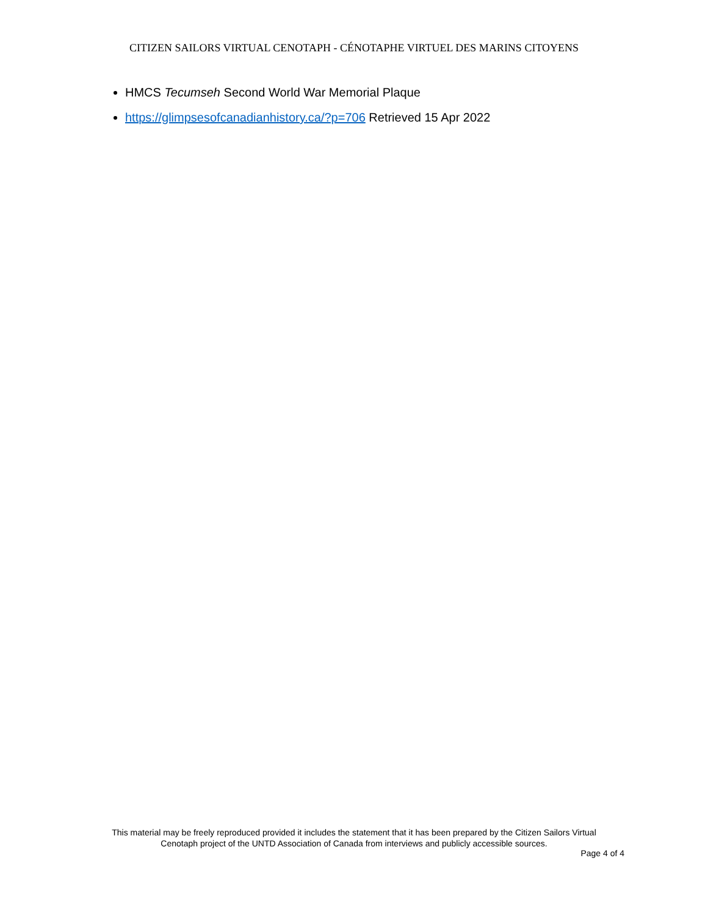CITIZEN SAILORS VIRTUAL CENOTAPH - CÉNOTAPHE VIRTUEL DES MARINS CITOYENS
HMCS Tecumseh Second World War Memorial Plaque
https://glimpsesofcanadianhistory.ca/?p=706 Retrieved 15 Apr 2022
This material may be freely reproduced provided it includes the statement that it has been prepared by the Citizen Sailors Virtual
Cenotaph project of the UNTD Association of Canada from interviews and publicly accessible sources.
Page 4 of 4